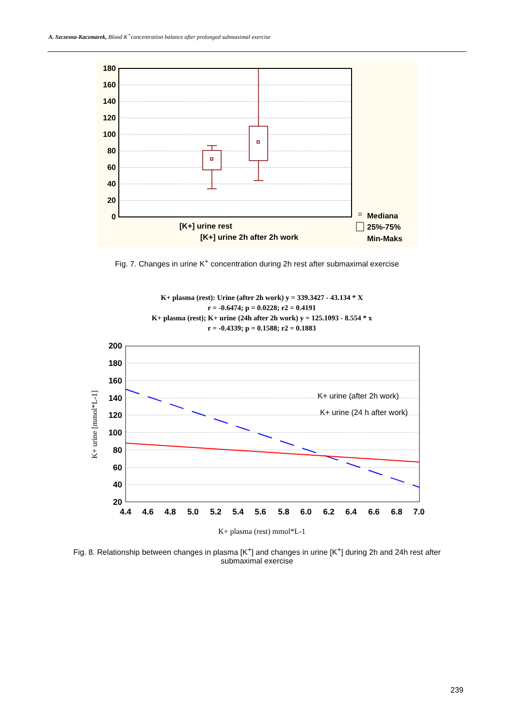A. Szczesna-Kaczmarek, Blood K<sup>+</sup>concentration balance after prolonged submaximal exercise
180
160
140
120
100
80
60
40
20
0
[K+] urine rest
[K+] urine 2h after 2h work
Mediana
25%-75%
Min-Maks
Fig. 7. Changes in urine K<sup>+</sup> concentration during 2h rest after submaximal exercise
K+ plasma (rest): Urine (after 2h work) y = 339.3427 - 43.134 * X
r = -0.6474; p = 0.0228; r2 = 0.4191
K+ plasma (rest); K+ urine (24h after 2h work) y = 125.1093 - 8.554 * x
r = -0.4339; p = 0.1588; r2 = 0.1883
200
180
160
140
120
100
80
60
40
20
4.4
4.6
4.8
5.0
5.2
5.4
5.6
5.8
6.0
6.2
6.4
6.6
6.8
7.0
K+ urine (after 2h work)
K+ urine (24 h after work)
K+ plasma (rest) mmol*L-1
K+ urine [mmol*L-1]
Fig. 8. Relationship between changes in plasma [K<sup>+</sup>] and changes in urine [K<sup>+</sup>] during 2h and 24h rest after
submaximal exercise
239